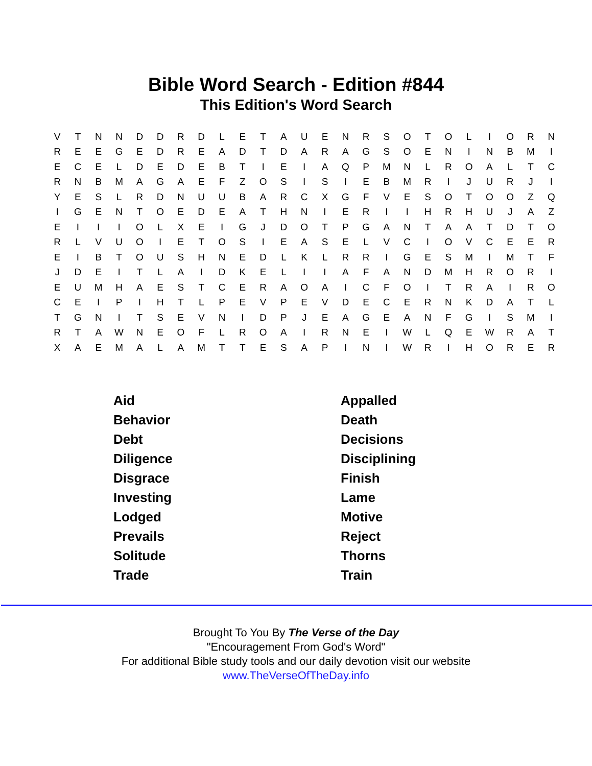Bible Word Search - Edition #844
This Edition's Word Search
| V | T | N | N | D | D | R | D | L | E | T | A | U | E | N | R | S | O | T | O | L | I | O | R | N |
| R | E | E | G | E | D | R | E | A | D | T | D | A | R | A | G | S | O | E | N | I | N | B | M | I |
| E | C | E | L | D | E | D | E | B | T | I | E | I | A | Q | P | M | N | L | R | O | A | L | T | C |
| R | N | B | M | A | G | A | E | F | Z | O | S | I | S | I | E | B | M | R | I | J | U | R | J | I |
| Y | E | S | L | R | D | N | U | U | B | A | R | C | X | G | F | V | E | S | O | T | O | O | Z | Q |
| I | G | E | N | T | O | E | D | E | A | T | H | N | I | E | R | I | I | H | R | H | U | J | A | Z |
| E | I | I | I | O | L | X | E | I | G | J | D | O | T | P | G | A | N | T | A | A | T | D | T | O |
| R | L | V | U | O | I | E | T | O | S | I | E | A | S | E | L | V | C | I | O | V | C | E | E | R |
| E | I | B | T | O | U | S | H | N | E | D | L | K | L | R | R | I | G | E | S | M | I | M | T | F |
| J | D | E | I | T | L | A | I | D | K | E | L | I | I | A | F | A | N | D | M | H | R | O | R | I |
| E | U | M | H | A | E | S | T | C | E | R | A | O | A | I | C | F | O | I | T | R | A | I | R | O |
| C | E | I | P | I | H | T | L | P | E | V | P | E | V | D | E | C | E | R | N | K | D | A | T | L |
| T | G | N | I | T | S | E | V | N | I | D | P | J | E | A | G | E | A | N | F | G | I | S | M | I |
| R | T | A | W | N | E | O | F | L | R | O | A | I | R | N | E | I | W | L | Q | E | W | R | A | T |
| X | A | E | M | A | L | A | M | T | T | E | S | A | P | I | N | I | W | R | I | H | O | R | E | R |
| Aid | Appalled |
| Behavior | Death |
| Debt | Decisions |
| Diligence | Disciplining |
| Disgrace | Finish |
| Investing | Lame |
| Lodged | Motive |
| Prevails | Reject |
| Solitude | Thorns |
| Trade | Train |
Brought To You By The Verse of the Day
"Encouragement From God's Word"
For additional Bible study tools and our daily devotion visit our website
www.TheVerseOfTheDay.info